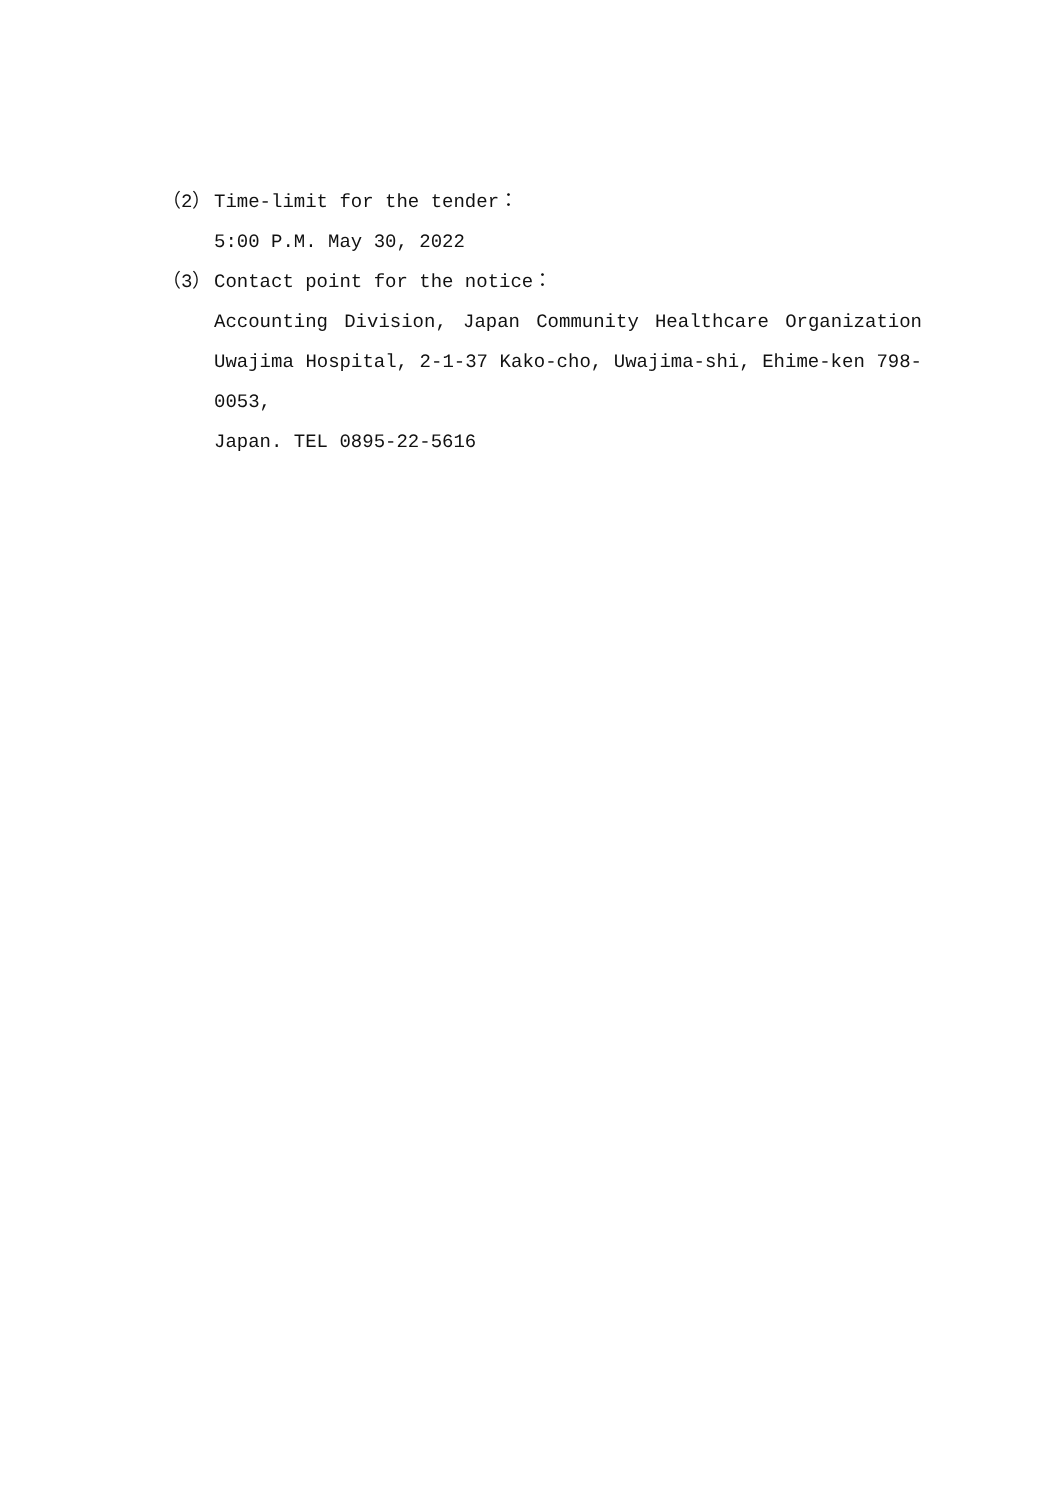（2） Time-limit for the tender：
5:00 P.M. May 30, 2022
（3） Contact point for the notice：
Accounting Division, Japan Community Healthcare Organization
Uwajima Hospital, 2-1-37 Kako-cho, Uwajima-shi, Ehime-ken 798-0053,
Japan. TEL 0895-22-5616